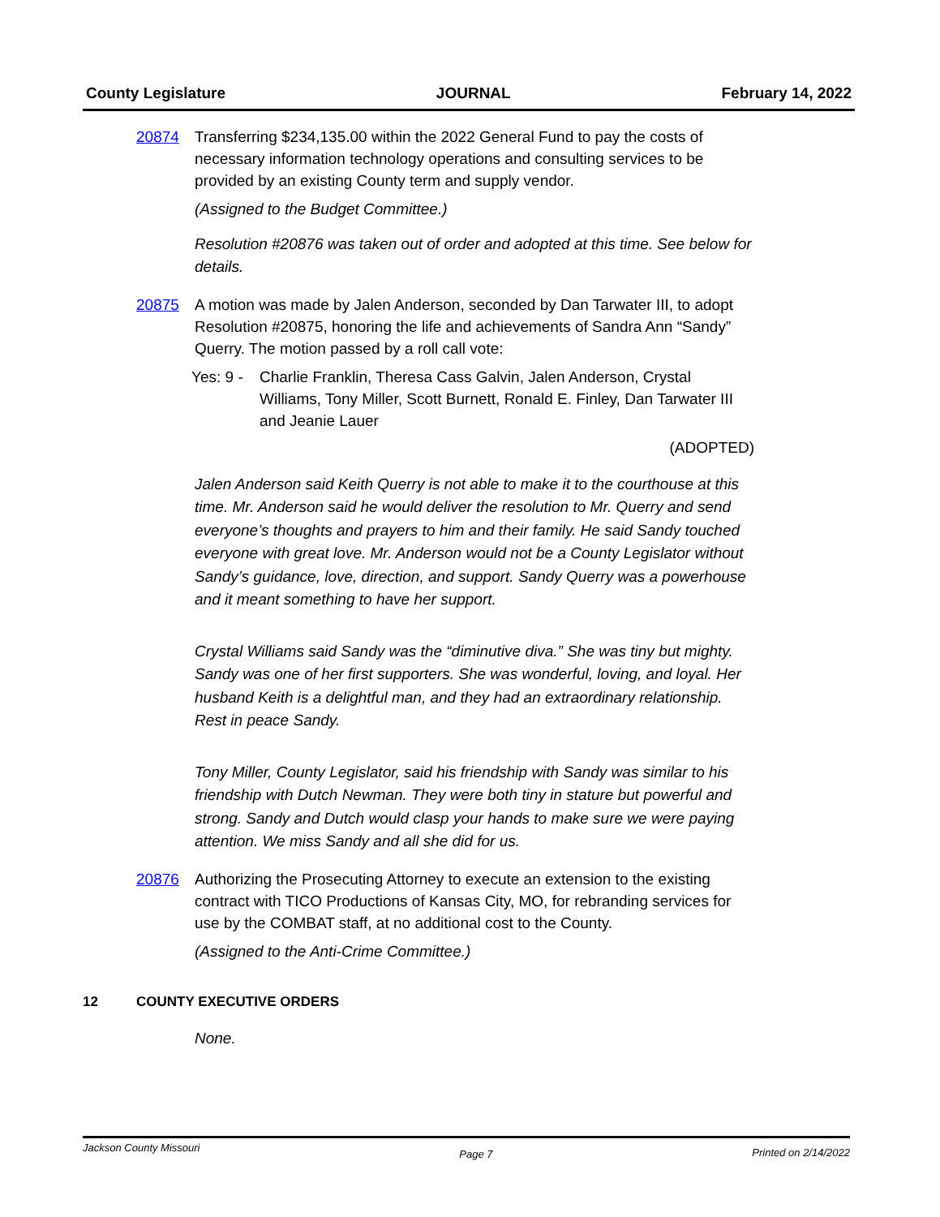County Legislature JOURNAL February 14, 2022
20874 Transferring $234,135.00 within the 2022 General Fund to pay the costs of necessary information technology operations and consulting services to be provided by an existing County term and supply vendor.
(Assigned to the Budget Committee.)
Resolution #20876 was taken out of order and adopted at this time. See below for details.
20875 A motion was made by Jalen Anderson, seconded by Dan Tarwater III, to adopt Resolution #20875, honoring the life and achievements of Sandra Ann “Sandy” Querry. The motion passed by a roll call vote:
Yes: 9 - Charlie Franklin, Theresa Cass Galvin, Jalen Anderson, Crystal Williams, Tony Miller, Scott Burnett, Ronald E. Finley, Dan Tarwater III and Jeanie Lauer
(ADOPTED)
Jalen Anderson said Keith Querry is not able to make it to the courthouse at this time. Mr. Anderson said he would deliver the resolution to Mr. Querry and send everyone’s thoughts and prayers to him and their family. He said Sandy touched everyone with great love. Mr. Anderson would not be a County Legislator without Sandy’s guidance, love, direction, and support. Sandy Querry was a powerhouse and it meant something to have her support.
Crystal Williams said Sandy was the “diminutive diva.” She was tiny but mighty. Sandy was one of her first supporters. She was wonderful, loving, and loyal. Her husband Keith is a delightful man, and they had an extraordinary relationship. Rest in peace Sandy.
Tony Miller, County Legislator, said his friendship with Sandy was similar to his friendship with Dutch Newman. They were both tiny in stature but powerful and strong. Sandy and Dutch would clasp your hands to make sure we were paying attention. We miss Sandy and all she did for us.
20876 Authorizing the Prosecuting Attorney to execute an extension to the existing contract with TICO Productions of Kansas City, MO, for rebranding services for use by the COMBAT staff, at no additional cost to the County.
(Assigned to the Anti-Crime Committee.)
12 COUNTY EXECUTIVE ORDERS
None.
Jackson County Missouri Page 7 Printed on 2/14/2022